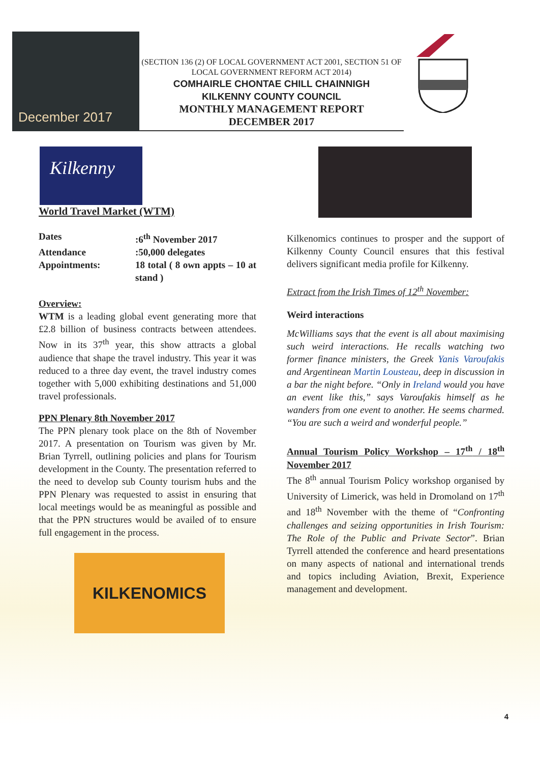December 2017
(SECTION 136 (2) OF LOCAL GOVERNMENT ACT 2001, SECTION 51 OF LOCAL GOVERNMENT REFORM ACT 2014)
COMHAIRLE CHONTAE CHILL CHAINNIGH
KILKENNY COUNTY COUNCIL
MONTHLY MANAGEMENT REPORT
DECEMBER 2017
Kilkenny
World Travel Market (WTM)
| Dates | :6<sup>th</sup> November 2017 |
| Attendance | :50,000 delegates |
| Appointments: | 18 total ( 8 own appts – 10 at stand ) |
Overview:
WTM is a leading global event generating more that £2.8 billion of business contracts between attendees. Now in its 37<sup>th</sup> year, this show attracts a global audience that shape the travel industry. This year it was reduced to a three day event, the travel industry comes together with 5,000 exhibiting destinations and 51,000 travel professionals.
PPN Plenary 8th November 2017
The PPN plenary took place on the 8th of November 2017. A presentation on Tourism was given by Mr. Brian Tyrrell, outlining policies and plans for Tourism development in the County. The presentation referred to the need to develop sub County tourism hubs and the PPN Plenary was requested to assist in ensuring that local meetings would be as meaningful as possible and that the PPN structures would be availed of to ensure full engagement in the process.
KILKENOMICS
Kilkenomics continues to prosper and the support of Kilkenny County Council ensures that this festival delivers significant media profile for Kilkenny.
Extract from the Irish Times of 12<sup>th</sup> November:
Weird interactions
McWilliams says that the event is all about maximising such weird interactions. He recalls watching two former finance ministers, the Greek Yanis Varoufakis and Argentinean Martin Lousteau, deep in discussion in a bar the night before. “Only in Ireland would you have an event like this,” says Varoufakis himself as he wanders from one event to another. He seems charmed. “You are such a weird and wonderful people.”
Annual Tourism Policy Workshop – 17<sup>th</sup> / 18<sup>th</sup> November 2017
The 8<sup>th</sup> annual Tourism Policy workshop organised by University of Limerick, was held in Dromoland on 17<sup>th</sup> and 18<sup>th</sup> November with the theme of “Confronting challenges and seizing opportunities in Irish Tourism: The Role of the Public and Private Sector”. Brian Tyrrell attended the conference and heard presentations on many aspects of national and international trends and topics including Aviation, Brexit, Experience management and development.
4